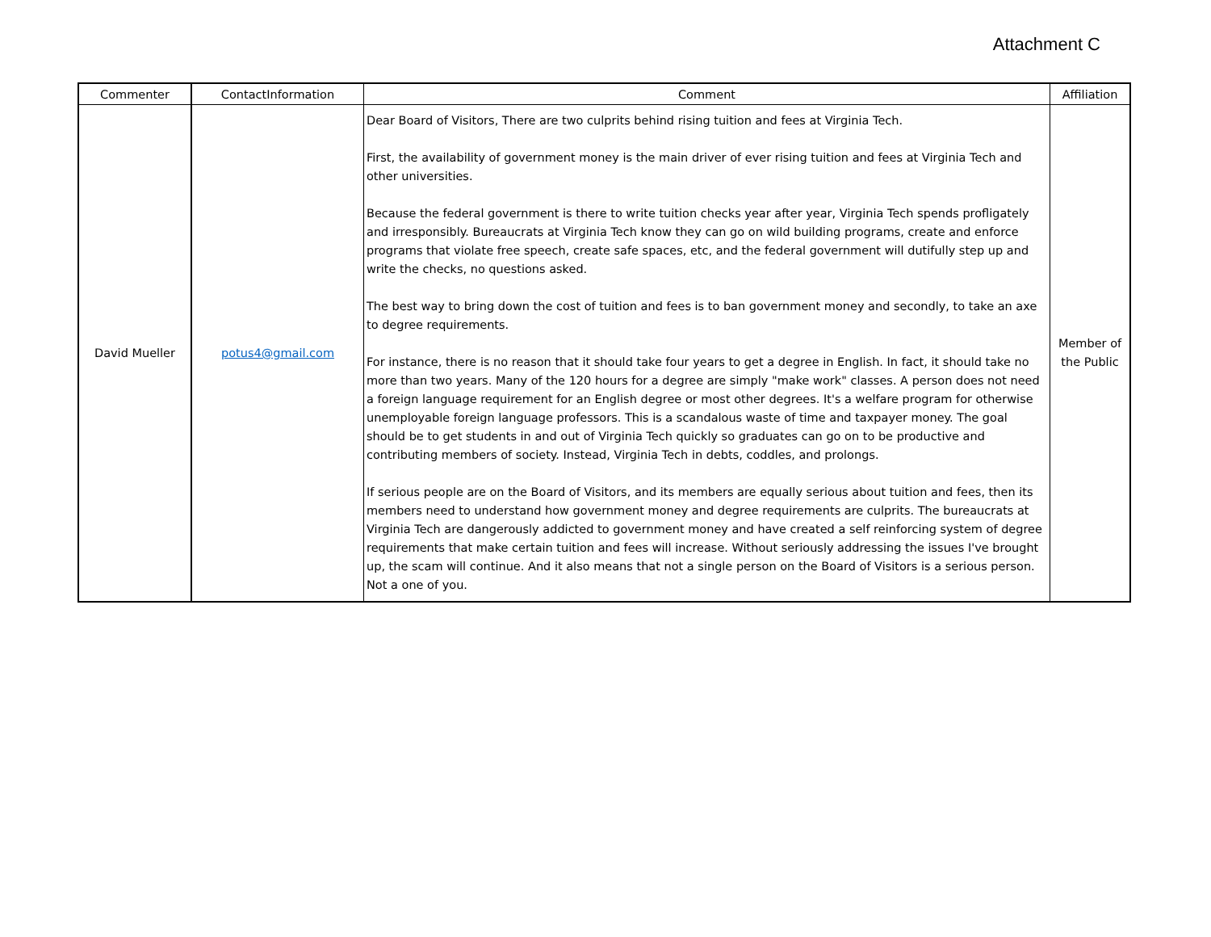Attachment C
| Commenter | ContactInformation | Comment | Affiliation |
| --- | --- | --- | --- |
| David Mueller | potus4@gmail.com | Dear Board of Visitors, There are two culprits behind rising tuition and fees at Virginia Tech. First, the availability of government money is the main driver of ever rising tuition and fees at Virginia Tech and other universities. Because the federal government is there to write tuition checks year after year, Virginia Tech spends profligately and irresponsibly. Bureaucrats at Virginia Tech know they can go on wild building programs, create and enforce programs that violate free speech, create safe spaces, etc, and the federal government will dutifully step up and write the checks, no questions asked. The best way to bring down the cost of tuition and fees is to ban government money and secondly, to take an axe to degree requirements. For instance, there is no reason that it should take four years to get a degree in English. In fact, it should take no more than two years. Many of the 120 hours for a degree are simply "make work" classes. A person does not need a foreign language requirement for an English degree or most other degrees. It's a welfare program for otherwise unemployable foreign language professors. This is a scandalous waste of time and taxpayer money. The goal should be to get students in and out of Virginia Tech quickly so graduates can go on to be productive and contributing members of society. Instead, Virginia Tech in debts, coddles, and prolongs. If serious people are on the Board of Visitors, and its members are equally serious about tuition and fees, then its members need to understand how government money and degree requirements are culprits. The bureaucrats at Virginia Tech are dangerously addicted to government money and have created a self reinforcing system of degree requirements that make certain tuition and fees will increase. Without seriously addressing the issues I've brought up, the scam will continue. And it also means that not a single person on the Board of Visitors is a serious person. Not a one of you. | Member of the Public |